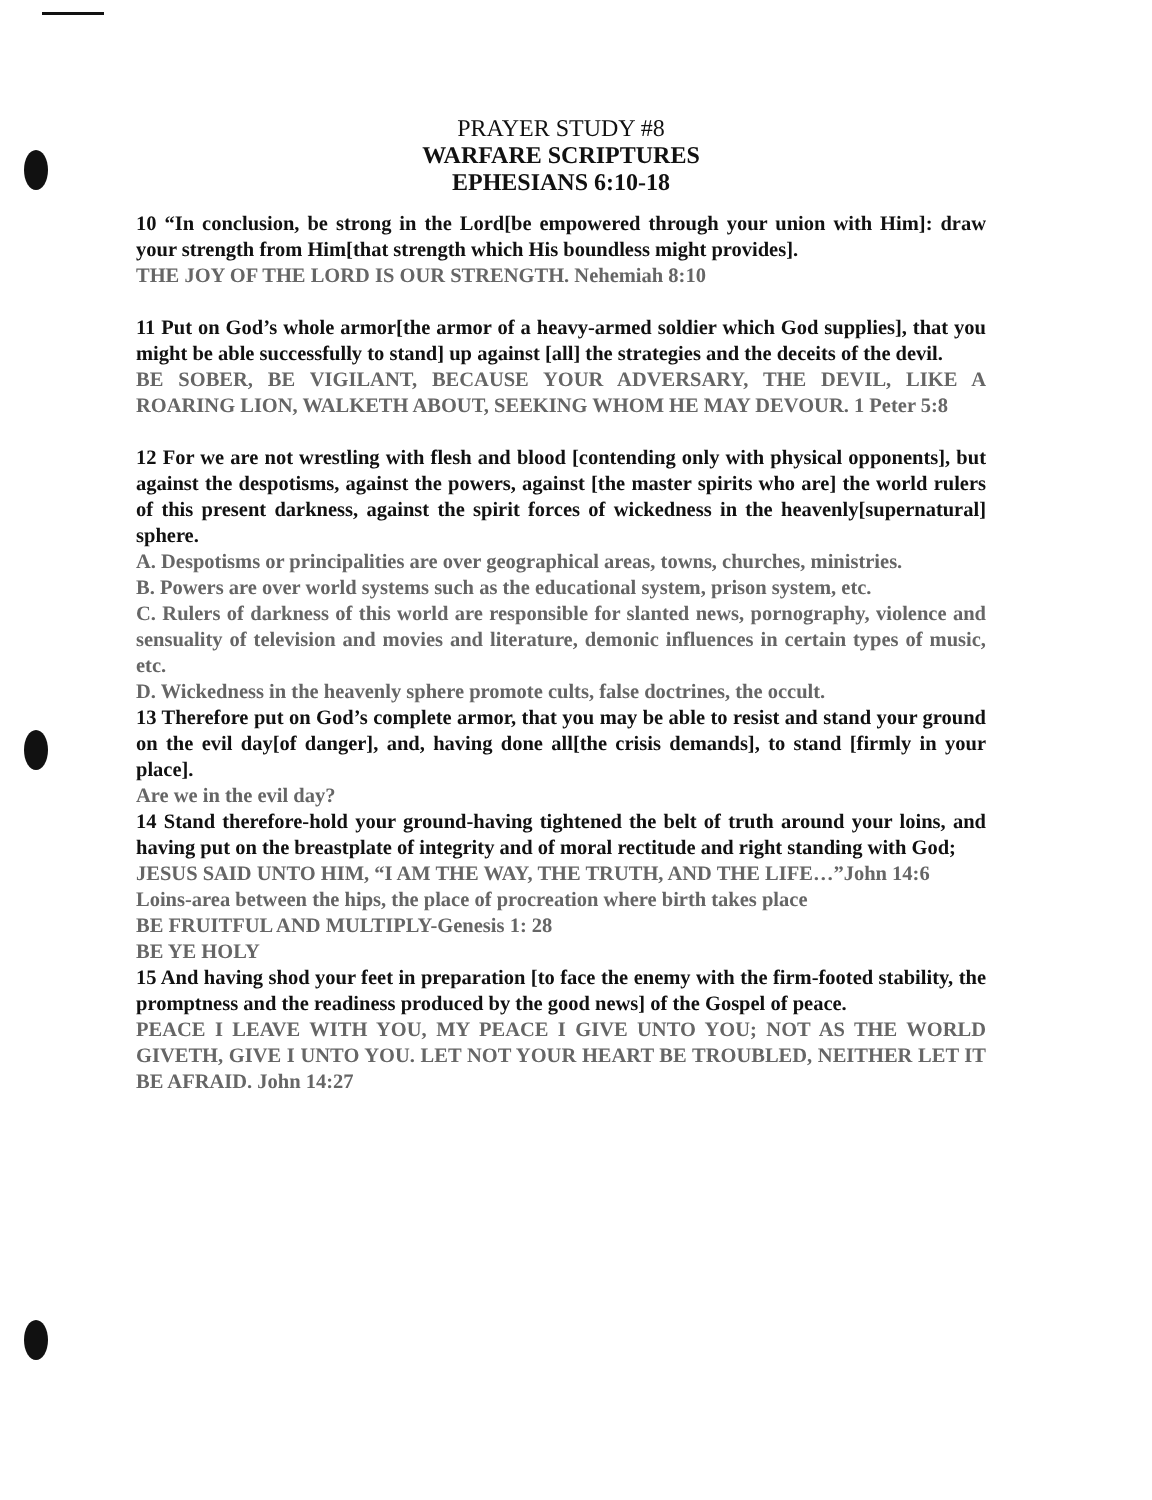PRAYER STUDY #8
WARFARE SCRIPTURES
EPHESIANS 6:10-18
10 “In conclusion, be strong in the Lord[be empowered through your union with Him]: draw your strength from Him[that strength which His boundless might provides].
THE JOY OF THE LORD IS OUR STRENGTH. Nehemiah 8:10
11 Put on God’s whole armor[the armor of a heavy-armed soldier which God supplies], that you might be able successfully to stand] up against [all] the strategies and the deceits of the devil.
BE SOBER, BE VIGILANT, BECAUSE YOUR ADVERSARY, THE DEVIL, LIKE A ROARING LION, WALKETH ABOUT, SEEKING WHOM HE MAY DEVOUR. 1 Peter 5:8
12 For we are not wrestling with flesh and blood [contending only with physical opponents], but against the despotisms, against the powers, against [the master spirits who are] the world rulers of this present darkness, against the spirit forces of wickedness in the heavenly[supernatural] sphere.
A. Despotisms or principalities are over geographical areas, towns, churches, ministries.
B. Powers are over world systems such as the educational system, prison system, etc.
C. Rulers of darkness of this world are responsible for slanted news, pornography, violence and sensuality of television and movies and literature, demonic influences in certain types of music, etc.
D. Wickedness in the heavenly sphere promote cults, false doctrines, the occult.
13 Therefore put on God’s complete armor, that you may be able to resist and stand your ground on the evil day[of danger], and, having done all[the crisis demands], to stand [firmly in your place].
Are we in the evil day?
14 Stand therefore-hold your ground-having tightened the belt of truth around your loins, and having put on the breastplate of integrity and of moral rectitude and right standing with God;
JESUS SAID UNTO HIM, “I AM THE WAY, THE TRUTH, AND THE LIFE…”John 14:6
Loins-area between the hips, the place of procreation where birth takes place
BE FRUITFUL AND MULTIPLY-Genesis 1: 28
BE YE HOLY
15 And having shod your feet in preparation [to face the enemy with the firm-footed stability, the promptness and the readiness produced by the good news] of the Gospel of peace.
PEACE I LEAVE WITH YOU, MY PEACE I GIVE UNTO YOU; NOT AS THE WORLD GIVETH, GIVE I UNTO YOU. LET NOT YOUR HEART BE TROUBLED, NEITHER LET IT BE AFRAID. John 14:27